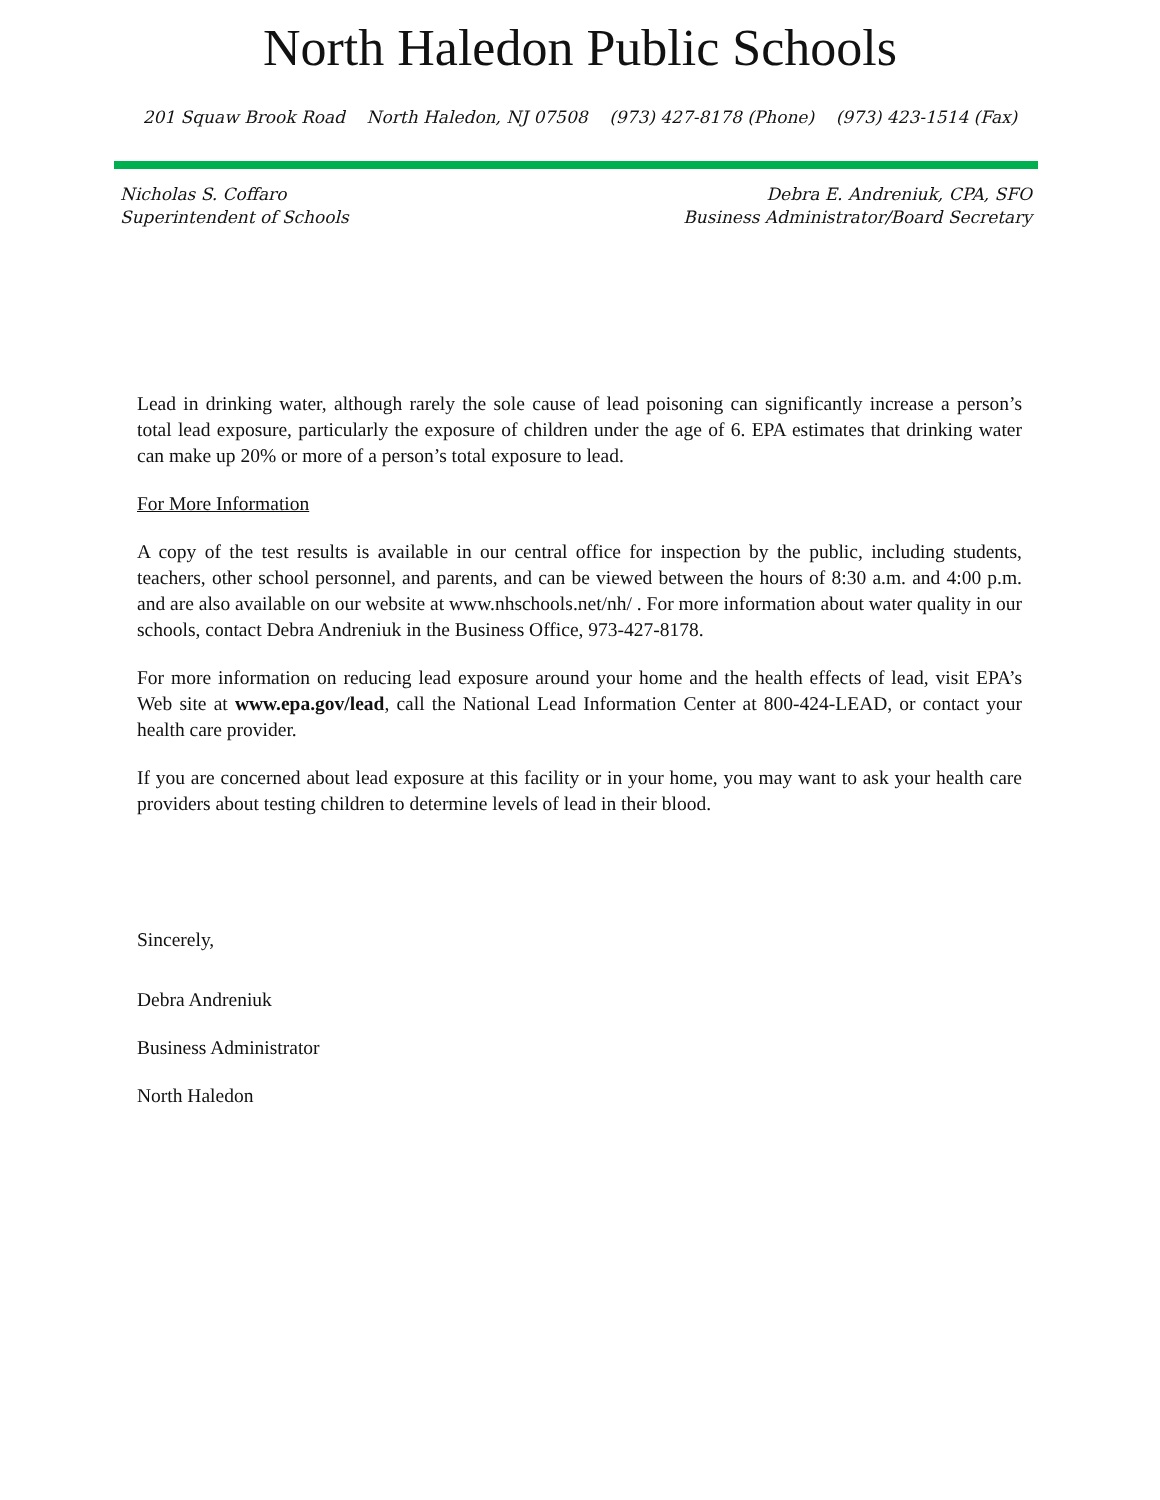North Haledon Public Schools
201 Squaw Brook Road North Haledon, NJ 07508 (973) 427-8178 (Phone) (973) 423-1514 (Fax)
Nicholas S. Coffaro
Superintendent of Schools
Debra E. Andreniuk, CPA, SFO
Business Administrator/Board Secretary
Lead in drinking water, although rarely the sole cause of lead poisoning can significantly increase a person’s total lead exposure, particularly the exposure of children under the age of 6. EPA estimates that drinking water can make up 20% or more of a person’s total exposure to lead.
For More Information
A copy of the test results is available in our central office for inspection by the public, including students, teachers, other school personnel, and parents, and can be viewed between the hours of 8:30 a.m. and 4:00 p.m. and are also available on our website at www.nhschools.net/nh/ . For more information about water quality in our schools, contact Debra Andreniuk in the Business Office, 973-427-8178.
For more information on reducing lead exposure around your home and the health effects of lead, visit EPA’s Web site at www.epa.gov/lead, call the National Lead Information Center at 800-424-LEAD, or contact your health care provider.
If you are concerned about lead exposure at this facility or in your home, you may want to ask your health care providers about testing children to determine levels of lead in their blood.
Sincerely,
Debra Andreniuk
Business Administrator
North Haledon